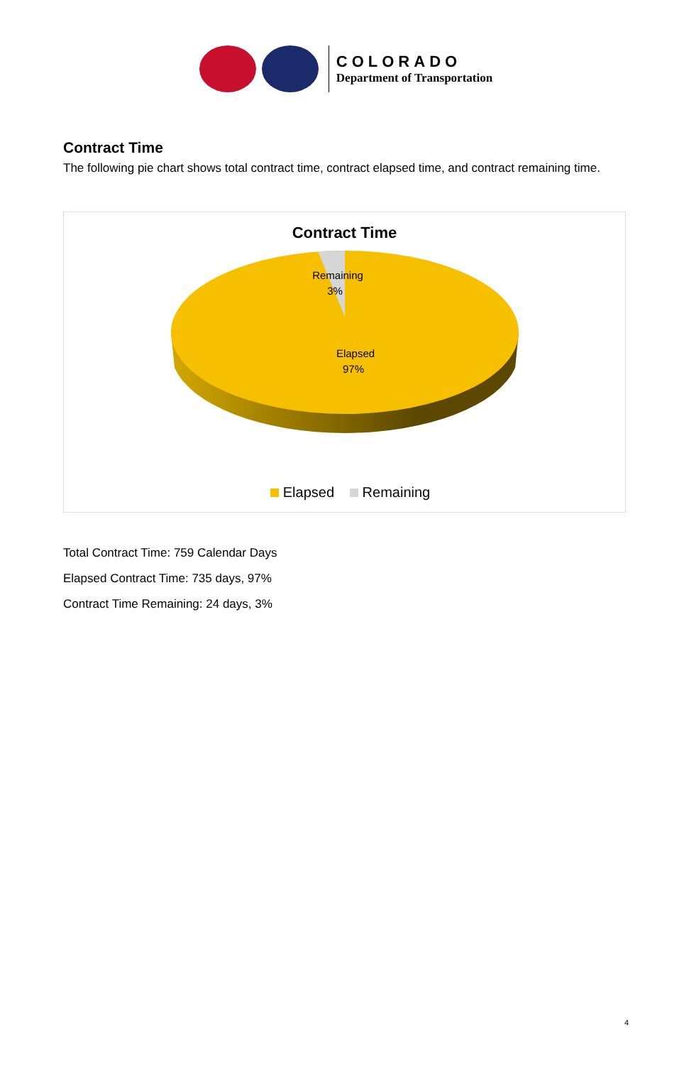COLORADO
Department of Transportation
Contract Time
The following pie chart shows total contract time, contract elapsed time, and contract remaining time.
Contract Time
Remaining
3%
Elapsed
97%
Elapsed Remaining
Total Contract Time: 759 Calendar Days
Elapsed Contract Time: 735 days, 97%
Contract Time Remaining: 24 days, 3%
4